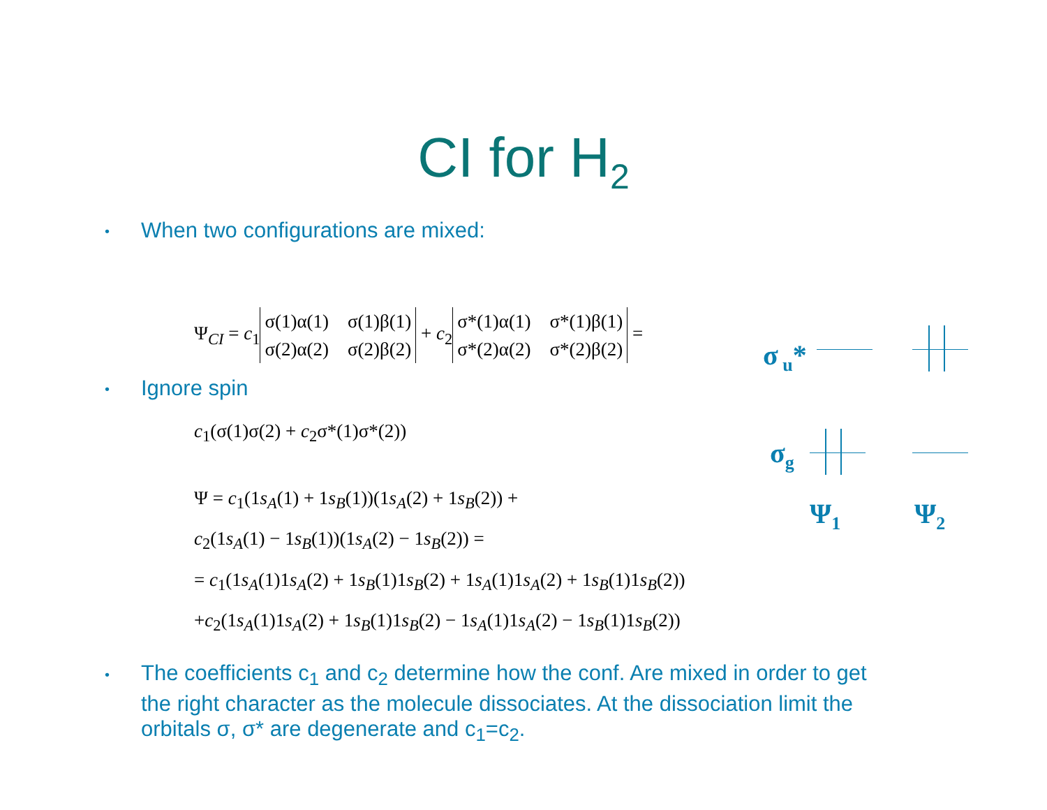CI for H<sub>2</sub>
• When two configurations are mixed:
Ψ<sub>CI</sub> = c<sub>1</sub> σ(1)α(1) σ(1)β(1)
σ(2)α(2) σ(2)β(2) + c<sub>2</sub> σ*(1)α(1) σ*(1)β(1)
σ*(2)α(2) σ*(2)β(2) =
• Ignore spin
c<sub>1</sub>(σ(1)σ(2) + c<sub>2</sub>σ*(1)σ*(2))
Ψ = c<sub>1</sub>(1s<sub>A</sub>(1) + 1s<sub>B</sub>(1))(1s<sub>A</sub>(2) + 1s<sub>B</sub>(2)) +
c<sub>2</sub>(1s<sub>A</sub>(1) − 1s<sub>B</sub>(1))(1s<sub>A</sub>(2) − 1s<sub>B</sub>(2)) =
= c<sub>1</sub>(1s<sub>A</sub>(1)1s<sub>A</sub>(2) + 1s<sub>B</sub>(1)1s<sub>B</sub>(2) + 1s<sub>A</sub>(1)1s<sub>A</sub>(2) + 1s<sub>B</sub>(1)1s<sub>B</sub>(2))
+c<sub>2</sub>(1s<sub>A</sub>(1)1s<sub>A</sub>(2) + 1s<sub>B</sub>(1)1s<sub>B</sub>(2) − 1s<sub>A</sub>(1)1s<sub>A</sub>(2) − 1s<sub>B</sub>(1)1s<sub>B</sub>(2))
σ<sub>u</sub>*
σ<sub>g</sub>
Ψ<sub>1</sub> Ψ<sub>2</sub>
• The coefficients c<sub>1</sub> and c<sub>2</sub> determine how the conf. Are mixed in order to get
the right character as the molecule dissociates. At the dissociation limit the
orbitals σ, σ* are degenerate and c<sub>1</sub>=c<sub>2</sub>.